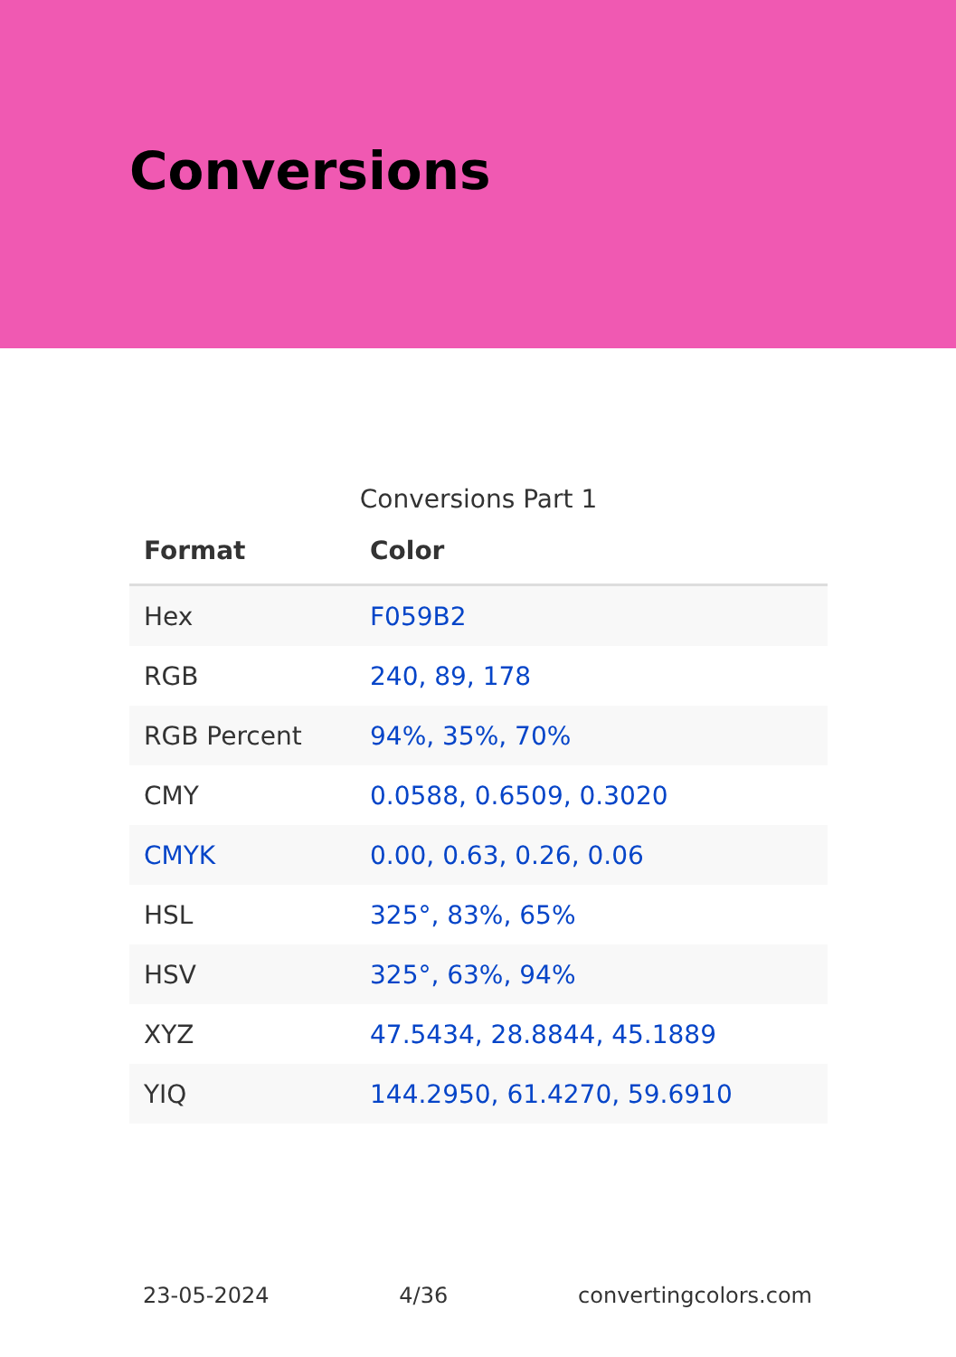Conversions
Conversions Part 1
| Format | Color |
| --- | --- |
| Hex | F059B2 |
| RGB | 240, 89, 178 |
| RGB Percent | 94%, 35%, 70% |
| CMY | 0.0588, 0.6509, 0.3020 |
| CMYK | 0.00, 0.63, 0.26, 0.06 |
| HSL | 325°, 83%, 65% |
| HSV | 325°, 63%, 94% |
| XYZ | 47.5434, 28.8844, 45.1889 |
| YIQ | 144.2950, 61.4270, 59.6910 |
23-05-2024 4/36 convertingcolors.com